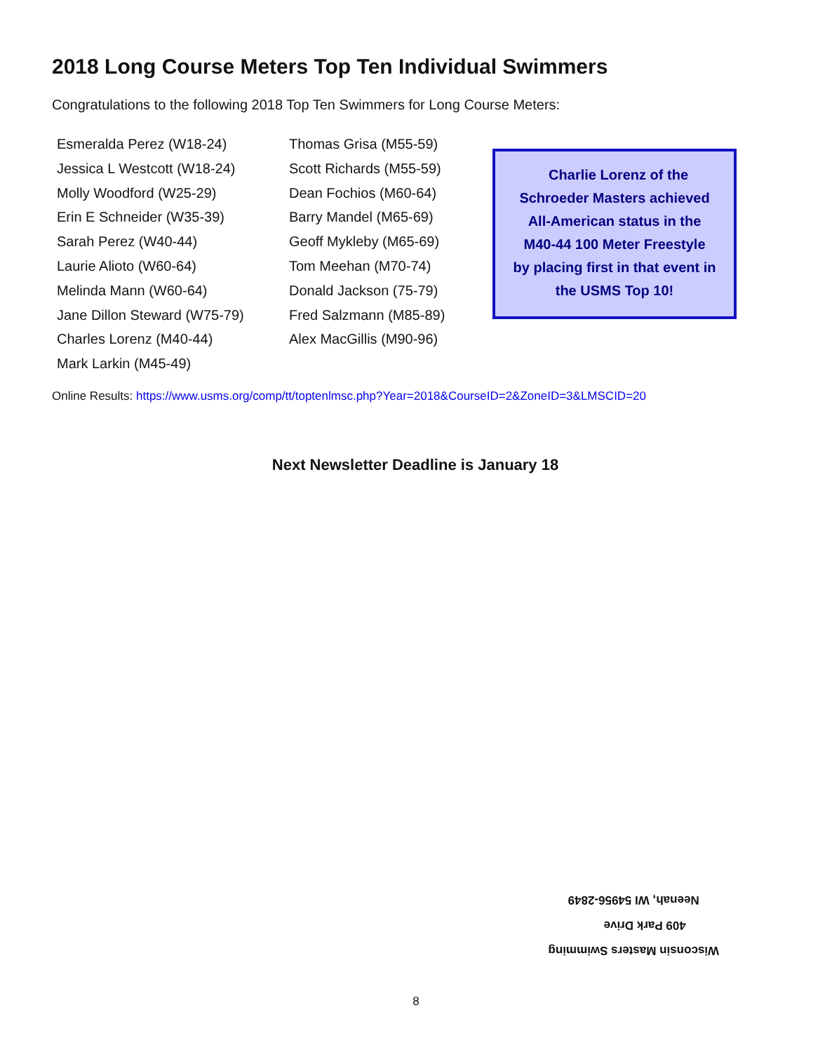2018 Long Course Meters Top Ten Individual Swimmers
Congratulations to the following 2018 Top Ten Swimmers for Long Course Meters:
Esmeralda Perez (W18-24)
Jessica L Westcott (W18-24)
Molly Woodford (W25-29)
Erin E Schneider (W35-39)
Sarah Perez (W40-44)
Laurie Alioto (W60-64)
Melinda Mann (W60-64)
Jane Dillon Steward (W75-79)
Charles Lorenz (M40-44)
Mark Larkin (M45-49)
Thomas Grisa (M55-59)
Scott Richards (M55-59)
Dean Fochios (M60-64)
Barry Mandel (M65-69)
Geoff Mykleby (M65-69)
Tom Meehan (M70-74)
Donald Jackson (75-79)
Fred Salzmann (M85-89)
Alex MacGillis (M90-96)
Charlie Lorenz of the
Schroeder Masters achieved
All-American status in the
M40-44 100 Meter Freestyle
by placing first in that event in
the USMS Top 10!
Online Results: https://www.usms.org/comp/tt/toptenlmsc.php?Year=2018&CourseID=2&ZoneID=3&LMSCID=20
Next Newsletter Deadline is January 18
Wisconsin Masters Swimming
409 Park Drive
Neenah, WI 54956-2849
8